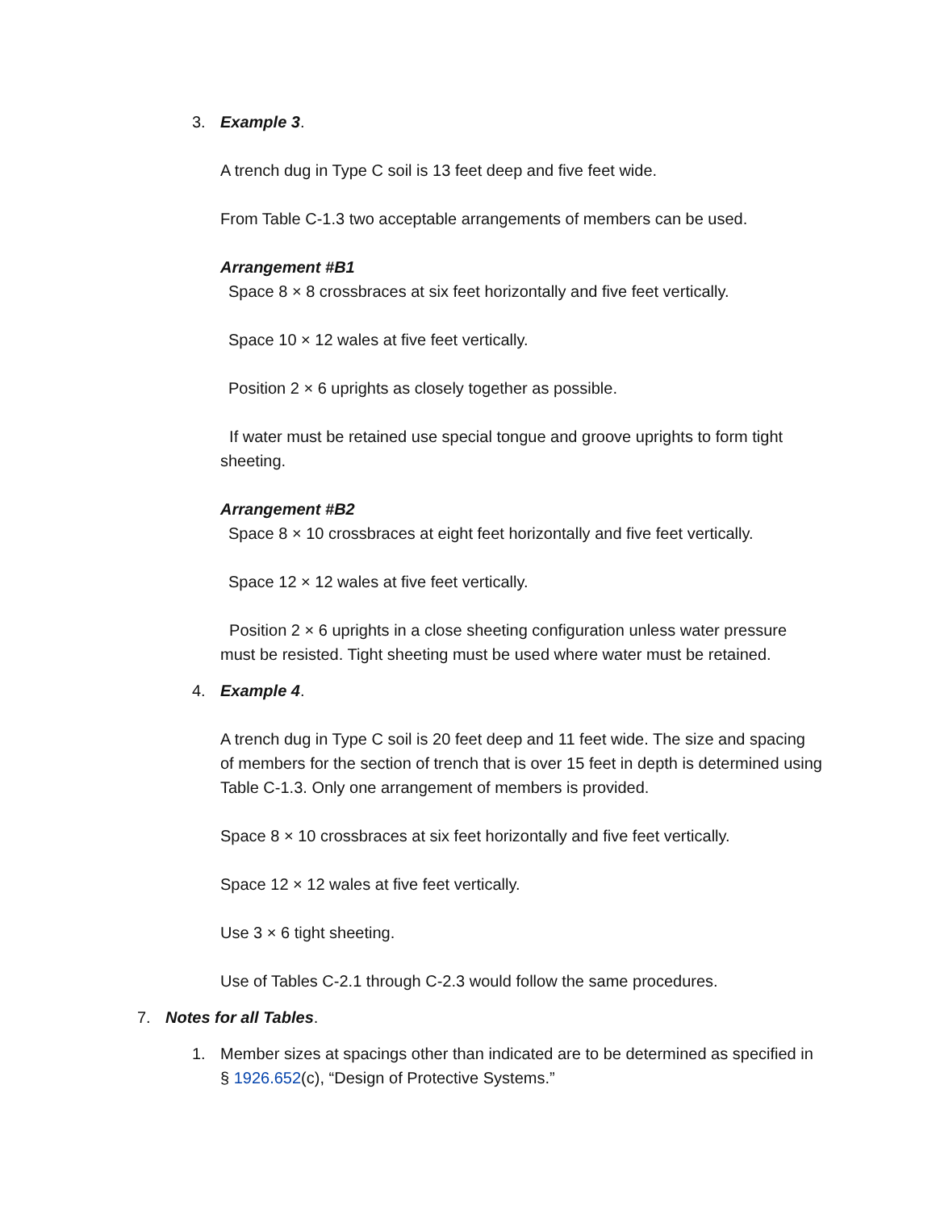3. Example 3.
A trench dug in Type C soil is 13 feet deep and five feet wide.
From Table C-1.3 two acceptable arrangements of members can be used.
Arrangement #B1
Space 8 × 8 crossbraces at six feet horizontally and five feet vertically.
Space 10 × 12 wales at five feet vertically.
Position 2 × 6 uprights as closely together as possible.
If water must be retained use special tongue and groove uprights to form tight sheeting.
Arrangement #B2
Space 8 × 10 crossbraces at eight feet horizontally and five feet vertically.
Space 12 × 12 wales at five feet vertically.
Position 2 × 6 uprights in a close sheeting configuration unless water pressure must be resisted. Tight sheeting must be used where water must be retained.
4. Example 4.
A trench dug in Type C soil is 20 feet deep and 11 feet wide. The size and spacing of members for the section of trench that is over 15 feet in depth is determined using Table C-1.3. Only one arrangement of members is provided.
Space 8 × 10 crossbraces at six feet horizontally and five feet vertically.
Space 12 × 12 wales at five feet vertically.
Use 3 × 6 tight sheeting.
Use of Tables C-2.1 through C-2.3 would follow the same procedures.
7. Notes for all Tables.
1. Member sizes at spacings other than indicated are to be determined as specified in § 1926.652(c), “Design of Protective Systems.”